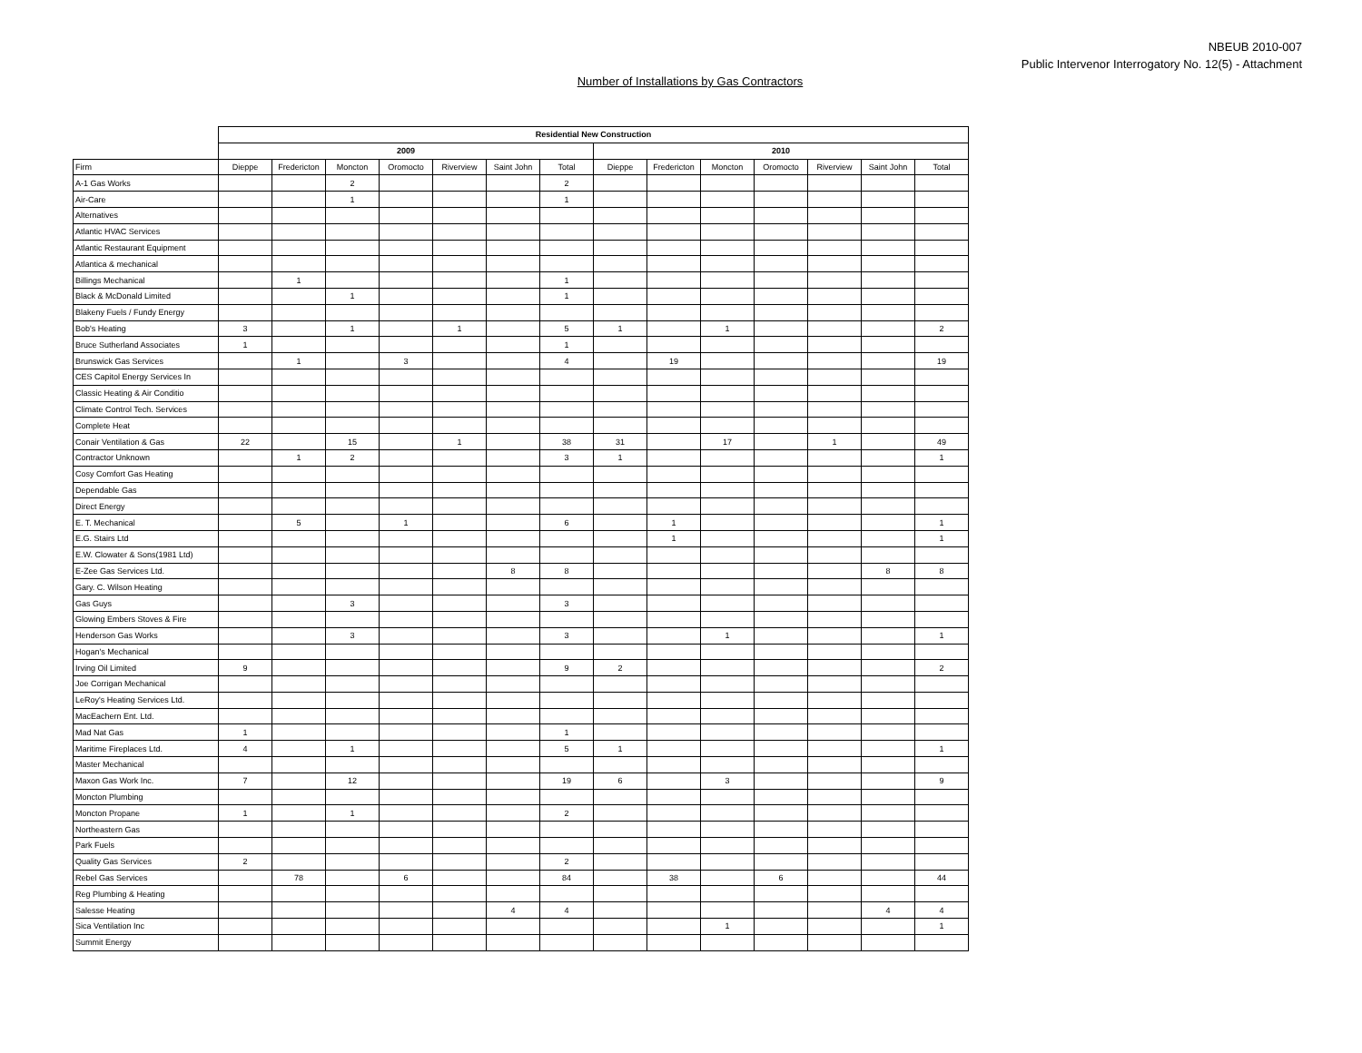NBEUB 2010-007
Public Intervenor Interrogatory No. 12(5) - Attachment
Number of Installations by Gas Contractors
| | Residential New Construction | | | | | | | | | | | | | |
| | 2009 | | | | | | | 2010 | | | | | | |
| Firm | Dieppe | Fredericton | Moncton | Oromocto | Riverview | Saint John | Total | Dieppe | Fredericton | Moncton | Oromocto | Riverview | Saint John | Total |
| A-1 Gas Works | | | 2 | | | | 2 | | | | | | | |
| Air-Care | | | 1 | | | | 1 | | | | | | | |
| Alternatives | | | | | | | | | | | | | | |
| Atlantic HVAC Services | | | | | | | | | | | | | | |
| Atlantic Restaurant Equipment | | | | | | | | | | | | | | |
| Atlantica & mechanical | | | | | | | | | | | | | | |
| Billings Mechanical | | 1 | | | | | 1 | | | | | | | |
| Black & McDonald Limited | | | 1 | | | | 1 | | | | | | | |
| Blakeny Fuels / Fundy Energy | | | | | | | | | | | | | | |
| Bob's Heating | 3 | | 1 | | 1 | | 5 | 1 | | 1 | | | | 2 |
| Bruce Sutherland Associates | 1 | | | | | | 1 | | | | | | | |
| Brunswick Gas Services | | 1 | | 3 | | | 4 | | 19 | | | | | 19 |
| CES Capitol Energy Services In | | | | | | | | | | | | | | |
| Classic Heating & Air Conditio | | | | | | | | | | | | | | |
| Climate Control Tech. Services | | | | | | | | | | | | | | |
| Complete Heat | | | | | | | | | | | | | | |
| Conair Ventilation & Gas | 22 | | 15 | | 1 | | 38 | 31 | | 17 | | 1 | | 49 |
| Contractor Unknown | | 1 | 2 | | | | 3 | 1 | | | | | | 1 |
| Cosy Comfort Gas Heating | | | | | | | | | | | | | | |
| Dependable Gas | | | | | | | | | | | | | | |
| Direct Energy | | | | | | | | | | | | | | |
| E. T. Mechanical | | 5 | | 1 | | | 6 | | 1 | | | | | 1 |
| E.G. Stairs Ltd | | | | | | | | | 1 | | | | | 1 |
| E.W. Clowater & Sons(1981 Ltd) | | | | | | | | | | | | | | |
| E-Zee Gas Services Ltd. | | | | | | 8 | 8 | | | | | | 8 | 8 |
| Gary. C. Wilson Heating | | | | | | | | | | | | | | |
| Gas Guys | | | 3 | | | | 3 | | | | | | | |
| Glowing Embers Stoves & Fire | | | | | | | | | | | | | | |
| Henderson Gas Works | | | 3 | | | | 3 | | | 1 | | | | 1 |
| Hogan's Mechanical | | | | | | | | | | | | | | |
| Irving Oil Limited | 9 | | | | | | 9 | 2 | | | | | | 2 |
| Joe Corrigan Mechanical | | | | | | | | | | | | | | |
| LeRoy's Heating Services Ltd. | | | | | | | | | | | | | | |
| MacEachern Ent. Ltd. | | | | | | | | | | | | | | |
| Mad Nat Gas | 1 | | | | | | 1 | | | | | | | |
| Maritime Fireplaces Ltd. | 4 | | 1 | | | | 5 | 1 | | | | | | 1 |
| Master Mechanical | | | | | | | | | | | | | | |
| Maxon Gas Work Inc. | 7 | | 12 | | | | 19 | 6 | | 3 | | | | 9 |
| Moncton Plumbing | | | | | | | | | | | | | | |
| Moncton Propane | 1 | | 1 | | | | 2 | | | | | | | |
| Northeastern Gas | | | | | | | | | | | | | | |
| Park Fuels | | | | | | | | | | | | | | |
| Quality Gas Services | 2 | | | | | | 2 | | | | | | | |
| Rebel Gas Services | | 78 | | 6 | | | 84 | | 38 | | 6 | | | 44 |
| Reg Plumbing & Heating | | | | | | | | | | | | | | |
| Salesse Heating | | | | | | 4 | 4 | | | | | | 4 | 4 |
| Sica Ventilation Inc | | | | | | | | | | 1 | | | | 1 |
| Summit Energy | | | | | | | | | | | | | | |